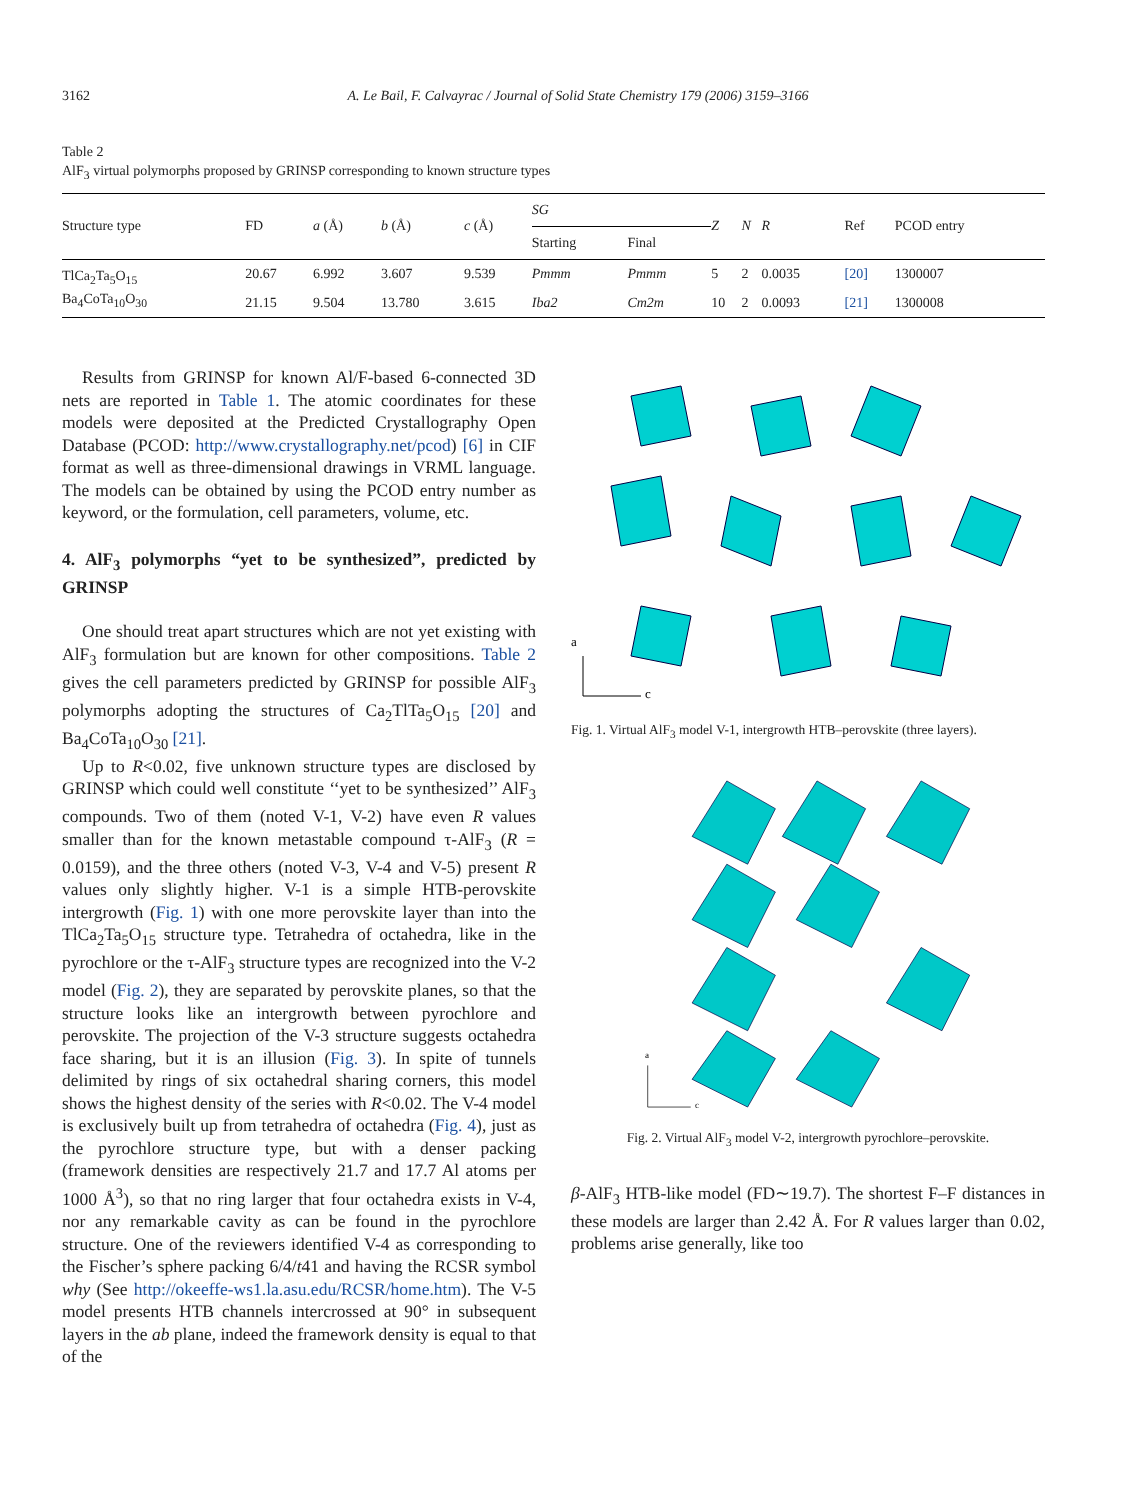3162 A. Le Bail, F. Calvayrac / Journal of Solid State Chemistry 179 (2006) 3159–3166
Table 2
AlF<sub>3</sub> virtual polymorphs proposed by GRINSP corresponding to known structure types
| Structure type | FD | a (Å) | b (Å) | c (Å) | SG | | Z | N | R | Ref | PCOD entry |
| --- | --- | --- | --- | --- | --- | --- | --- | --- | --- | --- | --- |
| | | | | | Starting | Final | | | | | |
| TlCa<sub>2</sub>Ta<sub>5</sub>O<sub>15</sub> | 20.67 | 6.992 | 3.607 | 9.539 | Pmmm | Pmmm | 5 | 2 | 0.0035 | [20] | 1300007 |
| Ba<sub>4</sub>CoTa<sub>10</sub>O<sub>30</sub> | 21.15 | 9.504 | 13.780 | 3.615 | Iba2 | Cm2m | 10 | 2 | 0.0093 | [21] | 1300008 |
Results from GRINSP for known Al/F-based 6-connected 3D nets are reported in Table 1. The atomic coordinates for these models were deposited at the Predicted Crystallography Open Database (PCOD: http://www.crystallography.net/pcod) [6] in CIF format as well as three-dimensional drawings in VRML language. The models can be obtained by using the PCOD entry number as keyword, or the formulation, cell parameters, volume, etc.
4. AlF<sub>3</sub> polymorphs “yet to be synthesized”, predicted by GRINSP
One should treat apart structures which are not yet existing with AlF<sub>3</sub> formulation but are known for other compositions. Table 2 gives the cell parameters predicted by GRINSP for possible AlF<sub>3</sub> polymorphs adopting the structures of Ca<sub>2</sub>TlTa<sub>5</sub>O<sub>15</sub> [20] and Ba<sub>4</sub>CoTa<sub>10</sub>O<sub>30</sub> [21].
Up to R<0.02, five unknown structure types are disclosed by GRINSP which could well constitute ‘‘yet to be synthesized’’ AlF<sub>3</sub> compounds. Two of them (noted V-1, V-2) have even R values smaller than for the known metastable compound τ-AlF<sub>3</sub> (R = 0.0159), and the three others (noted V-3, V-4 and V-5) present R values only slightly higher. V-1 is a simple HTB-perovskite intergrowth (Fig. 1) with one more perovskite layer than into the TlCa<sub>2</sub>Ta<sub>5</sub>O<sub>15</sub> structure type. Tetrahedra of octahedra, like in the pyrochlore or the τ-AlF<sub>3</sub> structure types are recognized into the V-2 model (Fig. 2), they are separated by perovskite planes, so that the structure looks like an intergrowth between pyrochlore and perovskite. The projection of the V-3 structure suggests octahedra face sharing, but it is an illusion (Fig. 3). In spite of tunnels delimited by rings of six octahedral sharing corners, this model shows the highest density of the series with R<0.02. The V-4 model is exclusively built up from tetrahedra of octahedra (Fig. 4), just as the pyrochlore structure type, but with a denser packing (framework densities are respectively 21.7 and 17.7 Al atoms per 1000 Å<sup>3</sup>), so that no ring larger that four octahedra exists in V-4, nor any remarkable cavity as can be found in the pyrochlore structure. One of the reviewers identified V-4 as corresponding to the Fischer’s sphere packing 6/4/t41 and having the RCSR symbol why (See http://okeeffe-ws1.la.asu.edu/RCSR/home.htm). The V-5 model presents HTB channels intercrossed at 90° in subsequent layers in the ab plane, indeed the framework density is equal to that of the
a
c
Fig. 1. Virtual AlF<sub>3</sub> model V-1, intergrowth HTB–perovskite (three layers).
a
c
Fig. 2. Virtual AlF<sub>3</sub> model V-2, intergrowth pyrochlore–perovskite.
β-AlF<sub>3</sub> HTB-like model (FD∼19.7). The shortest F–F distances in these models are larger than 2.42 Å. For R values larger than 0.02, problems arise generally, like too